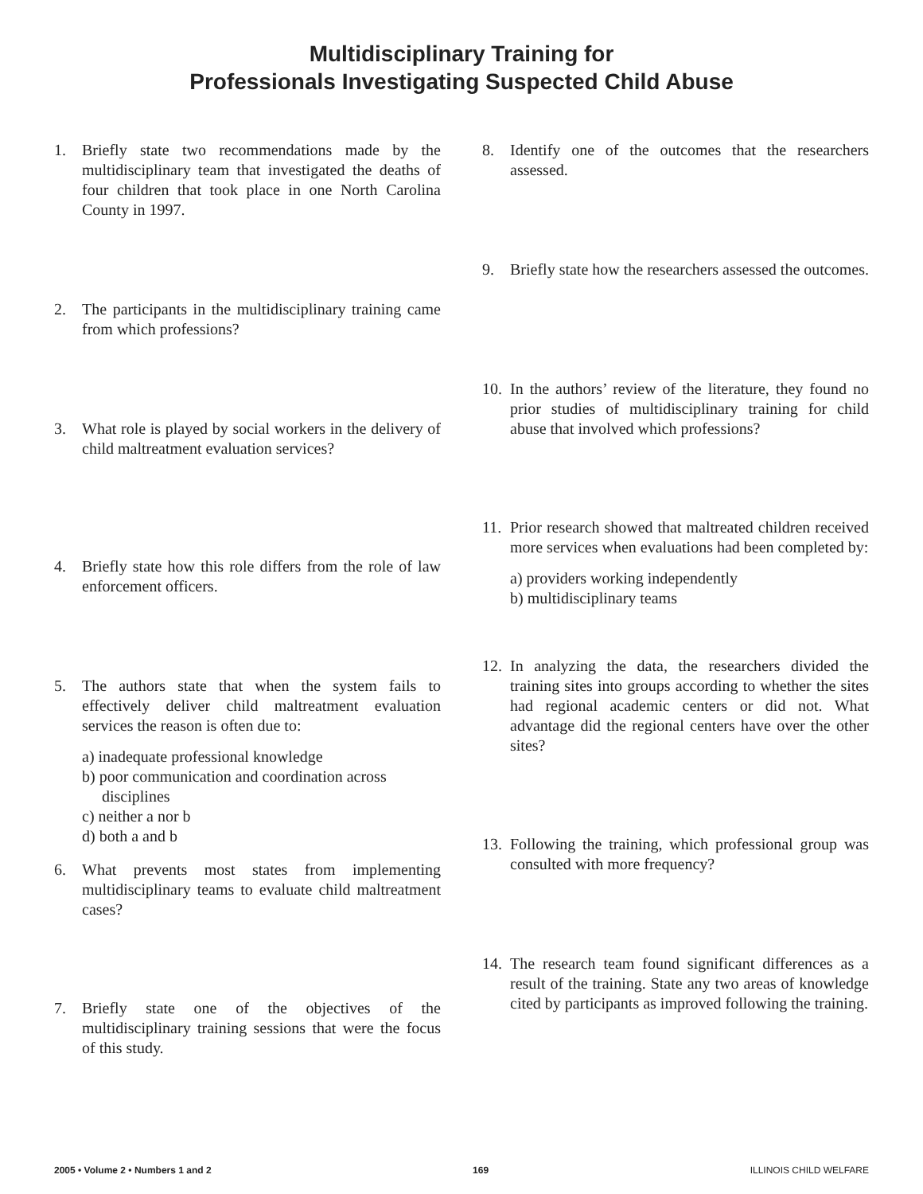Multidisciplinary Training for
Professionals Investigating Suspected Child Abuse
1. Briefly state two recommendations made by the multidisciplinary team that investigated the deaths of four children that took place in one North Carolina County in 1997.
2. The participants in the multidisciplinary training came from which professions?
3. What role is played by social workers in the delivery of child maltreatment evaluation services?
4. Briefly state how this role differs from the role of law enforcement officers.
5. The authors state that when the system fails to effectively deliver child maltreatment evaluation services the reason is often due to:
a) inadequate professional knowledge
b) poor communication and coordination across
disciplines
c) neither a nor b
d) both a and b
6. What prevents most states from implementing multidisciplinary teams to evaluate child maltreatment cases?
7. Briefly state one of the objectives of the multidisciplinary training sessions that were the focus of this study.
8. Identify one of the outcomes that the researchers assessed.
9. Briefly state how the researchers assessed the outcomes.
10. In the authors’ review of the literature, they found no prior studies of multidisciplinary training for child abuse that involved which professions?
11. Prior research showed that maltreated children received more services when evaluations had been completed by:
a) providers working independently
b) multidisciplinary teams
12. In analyzing the data, the researchers divided the training sites into groups according to whether the sites had regional academic centers or did not. What advantage did the regional centers have over the other sites?
13. Following the training, which professional group was consulted with more frequency?
14. The research team found significant differences as a result of the training. State any two areas of knowledge cited by participants as improved following the training.
2005 • Volume 2 • Numbers 1 and 2 169 ILLINOIS CHILD WELFARE